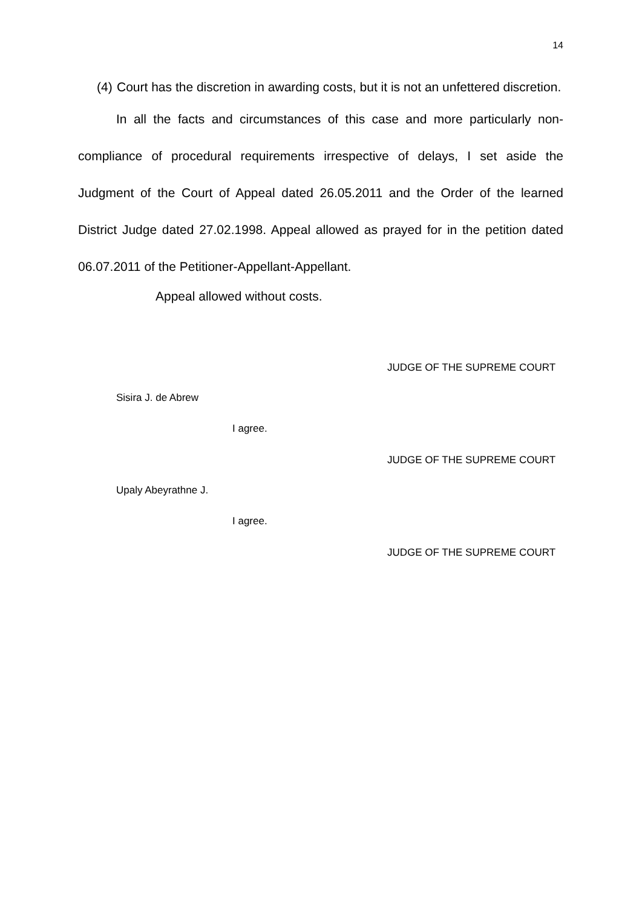14
(4) Court has the discretion in awarding costs, but it is not an unfettered discretion.
In all the facts and circumstances of this case and more particularly non-compliance of procedural requirements irrespective of delays, I set aside the Judgment of the Court of Appeal dated 26.05.2011 and the Order of the learned District Judge dated 27.02.1998. Appeal allowed as prayed for in the petition dated 06.07.2011 of the Petitioner-Appellant-Appellant.
Appeal allowed without costs.
JUDGE OF THE SUPREME COURT
Sisira J. de Abrew
I agree.
JUDGE OF THE SUPREME COURT
Upaly Abeyrathne J.
I agree.
JUDGE OF THE SUPREME COURT